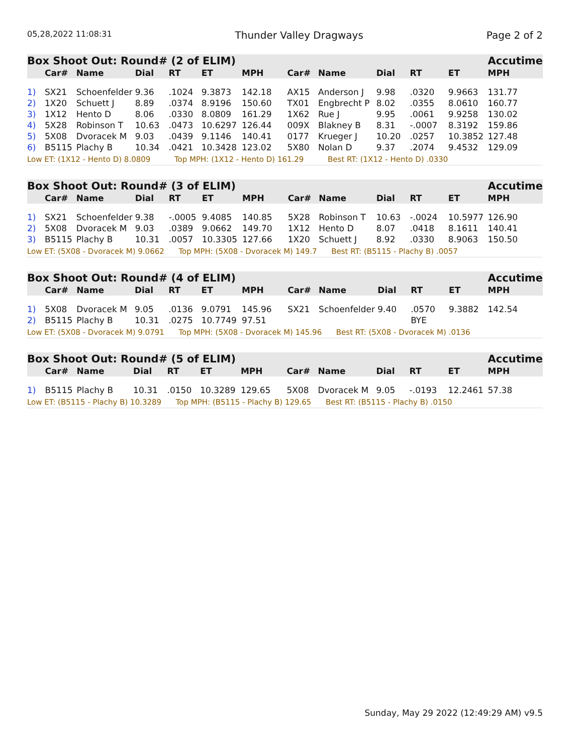05,28,2022 11:08:31 Thunder Valley Dragways Page 2 of 2
| Box Shoot Out: Round# (2 of ELIM) | | | | | | | | | | | | Accutime |
| --- | --- | --- | --- | --- | --- | --- | --- | --- | --- | --- | --- | --- |
| | Car# | Name | Dial | RT | ET | MPH | Car# | Name | Dial | RT | ET | MPH |
| 1) | SX21 | Schoenfelder | 9.36 | .1024 | 9.3873 | 142.18 | AX15 | Anderson J | 9.98 | .0320 | 9.9663 | 131.77 |
| 2) | 1X20 | Schuett J | 8.89 | .0374 | 8.9196 | 150.60 | TX01 | Engbrecht P | 8.02 | .0355 | 8.0610 | 160.77 |
| 3) | 1X12 | Hento D | 8.06 | .0330 | 8.0809 | 161.29 | 1X62 | Rue J | 9.95 | .0061 | 9.9258 | 130.02 |
| 4) | 5X28 | Robinson T | 10.63 | .0473 | 10.6297 | 126.44 | 009X | Blakney B | 8.31 | -.0007 | 8.3192 | 159.86 |
| 5) | 5X08 | Dvoracek M | 9.03 | .0439 | 9.1146 | 140.41 | 0177 | Krueger J | 10.20 | .0257 | 10.3852 | 127.48 |
| 6) | B5115 | Plachy B | 10.34 | .0421 | 10.3428 | 123.02 | 5X80 | Nolan D | 9.37 | .2074 | 9.4532 | 129.09 |
| Low ET: (1X12 - Hento D) 8.0809 Top MPH: (1X12 - Hento D) 161.29 Best RT: (1X12 - Hento D) .0330 | | | | | | | | | | | | |
| Box Shoot Out: Round# (3 of ELIM) | | | | | | | | | | | | Accutime |
| --- | --- | --- | --- | --- | --- | --- | --- | --- | --- | --- | --- | --- |
| | Car# | Name | Dial | RT | ET | MPH | Car# | Name | Dial | RT | ET | MPH |
| 1) | SX21 | Schoenfelder | 9.38 | -.0005 | 9.4085 | 140.85 | 5X28 | Robinson T | 10.63 | -.0024 | 10.5977 | 126.90 |
| 2) | 5X08 | Dvoracek M | 9.03 | .0389 | 9.0662 | 149.70 | 1X12 | Hento D | 8.07 | .0418 | 8.1611 | 140.41 |
| 3) | B5115 | Plachy B | 10.31 | .0057 | 10.3305 | 127.66 | 1X20 | Schuett J | 8.92 | .0330 | 8.9063 | 150.50 |
| Low ET: (5X08 - Dvoracek M) 9.0662 Top MPH: (5X08 - Dvoracek M) 149.7 Best RT: (B5115 - Plachy B) .0057 | | | | | | | | | | | | |
| Box Shoot Out: Round# (4 of ELIM) | | | | | | | | | | | | Accutime |
| --- | --- | --- | --- | --- | --- | --- | --- | --- | --- | --- | --- | --- |
| | Car# | Name | Dial | RT | ET | MPH | Car# | Name | Dial | RT | ET | MPH |
| 1) | 5X08 | Dvoracek M | 9.05 | .0136 | 9.0791 | 145.96 | SX21 | Schoenfelder | 9.40 | .0570 | 9.3882 | 142.54 |
| 2) | B5115 | Plachy B | 10.31 | .0275 | 10.7749 | 97.51 | | | | BYE | | |
| Low ET: (5X08 - Dvoracek M) 9.0791 Top MPH: (5X08 - Dvoracek M) 145.96 Best RT: (5X08 - Dvoracek M) .0136 | | | | | | | | | | | | |
| Box Shoot Out: Round# (5 of ELIM) | | | | | | | | | | | | Accutime |
| --- | --- | --- | --- | --- | --- | --- | --- | --- | --- | --- | --- | --- |
| | Car# | Name | Dial | RT | ET | MPH | Car# | Name | Dial | RT | ET | MPH |
| 1) | B5115 | Plachy B | 10.31 | .0150 | 10.3289 | 129.65 | 5X08 | Dvoracek M | 9.05 | -.0193 | 12.2461 | 57.38 |
| Low ET: (B5115 - Plachy B) 10.3289 Top MPH: (B5115 - Plachy B) 129.65 Best RT: (B5115 - Plachy B) .0150 | | | | | | | | | | | | |
Sunday, May 29 2022 (12:49:29 AM) v9.5